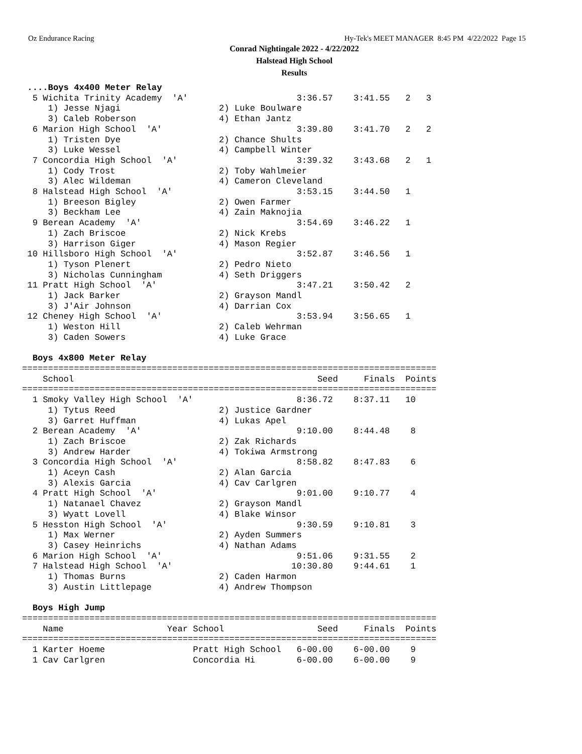Oz Endurance Racing Hy-Tek's MEET MANAGER 8:45 PM 4/22/2022 Page 15
Conrad Nightingale 2022 - 4/22/2022
Halstead High School
Results
 ....Boys 4x400 Meter Relay
  5 Wichita Trinity Academy  'A'                     3:36.57    3:41.55   2   3
     1) Jesse Njagi                   2) Luke Boulware
     3) Caleb Roberson                4) Ethan Jantz
  6 Marion High School  'A'                          3:39.80    3:41.70   2   2
     1) Tristen Dye                   2) Chance Shults
     3) Luke Wessel                   4) Campbell Winter
  7 Concordia High School  'A'                       3:39.32    3:43.68   2   1
     1) Cody Trost                    2) Toby Wahlmeier
     3) Alec Wildeman                 4) Cameron Cleveland
  8 Halstead High School  'A'                        3:53.15    3:44.50   1
     1) Breeson Bigley                2) Owen Farmer
     3) Beckham Lee                   4) Zain Maknojia
  9 Berean Academy  'A'                              3:54.69    3:46.22   1
     1) Zach Briscoe                  2) Nick Krebs
     3) Harrison Giger                4) Mason Regier
 10 Hillsboro High School  'A'                       3:52.87    3:46.56   1
     1) Tyson Plenert                 2) Pedro Nieto
     3) Nicholas Cunningham           4) Seth Driggers
 11 Pratt High School  'A'                           3:47.21    3:50.42   2
     1) Jack Barker                   2) Grayson Mandl
     3) J'Air Johnson                 4) Darrian Cox
 12 Cheney High School  'A'                          3:53.94    3:56.65   1
     1) Weston Hill                   2) Caleb Wehrman
     3) Caden Sowers                  4) Luke Grace

  Boys 4x800 Meter Relay
================================================================================
    School                                               Seed     Finals  Points
================================================================================
  1 Smoky Valley High School  'A'                    8:36.72    8:37.11   10
     1) Tytus Reed                    2) Justice Gardner
     3) Garret Huffman                4) Lukas Apel
  2 Berean Academy  'A'                              9:10.00    8:44.48    8
     1) Zach Briscoe                  2) Zak Richards
     3) Andrew Harder                 4) Tokiwa Armstrong
  3 Concordia High School  'A'                       8:58.82    8:47.83    6
     1) Aceyn Cash                    2) Alan Garcia
     3) Alexis Garcia                 4) Cav Carlgren
  4 Pratt High School  'A'                           9:01.00    9:10.77    4
     1) Natanael Chavez               2) Grayson Mandl
     3) Wyatt Lovell                  4) Blake Winsor
  5 Hesston High School  'A'                         9:30.59    9:10.81    3
     1) Max Werner                    2) Ayden Summers
     3) Casey Heinrichs               4) Nathan Adams
  6 Marion High School  'A'                          9:51.06    9:31.55    2
  7 Halstead High School  'A'                       10:30.80    9:44.61    1
     1) Thomas Burns                  2) Caden Harmon
     3) Austin Littlepage             4) Andrew Thompson

  Boys High Jump
================================================================================
    Name                    Year School                  Seed     Finals  Points
================================================================================
  1 Karter Hoeme                 Pratt High School   6-00.00    6-00.00    9
  1 Cav Carlgren                 Concordia Hi        6-00.00    6-00.00    9